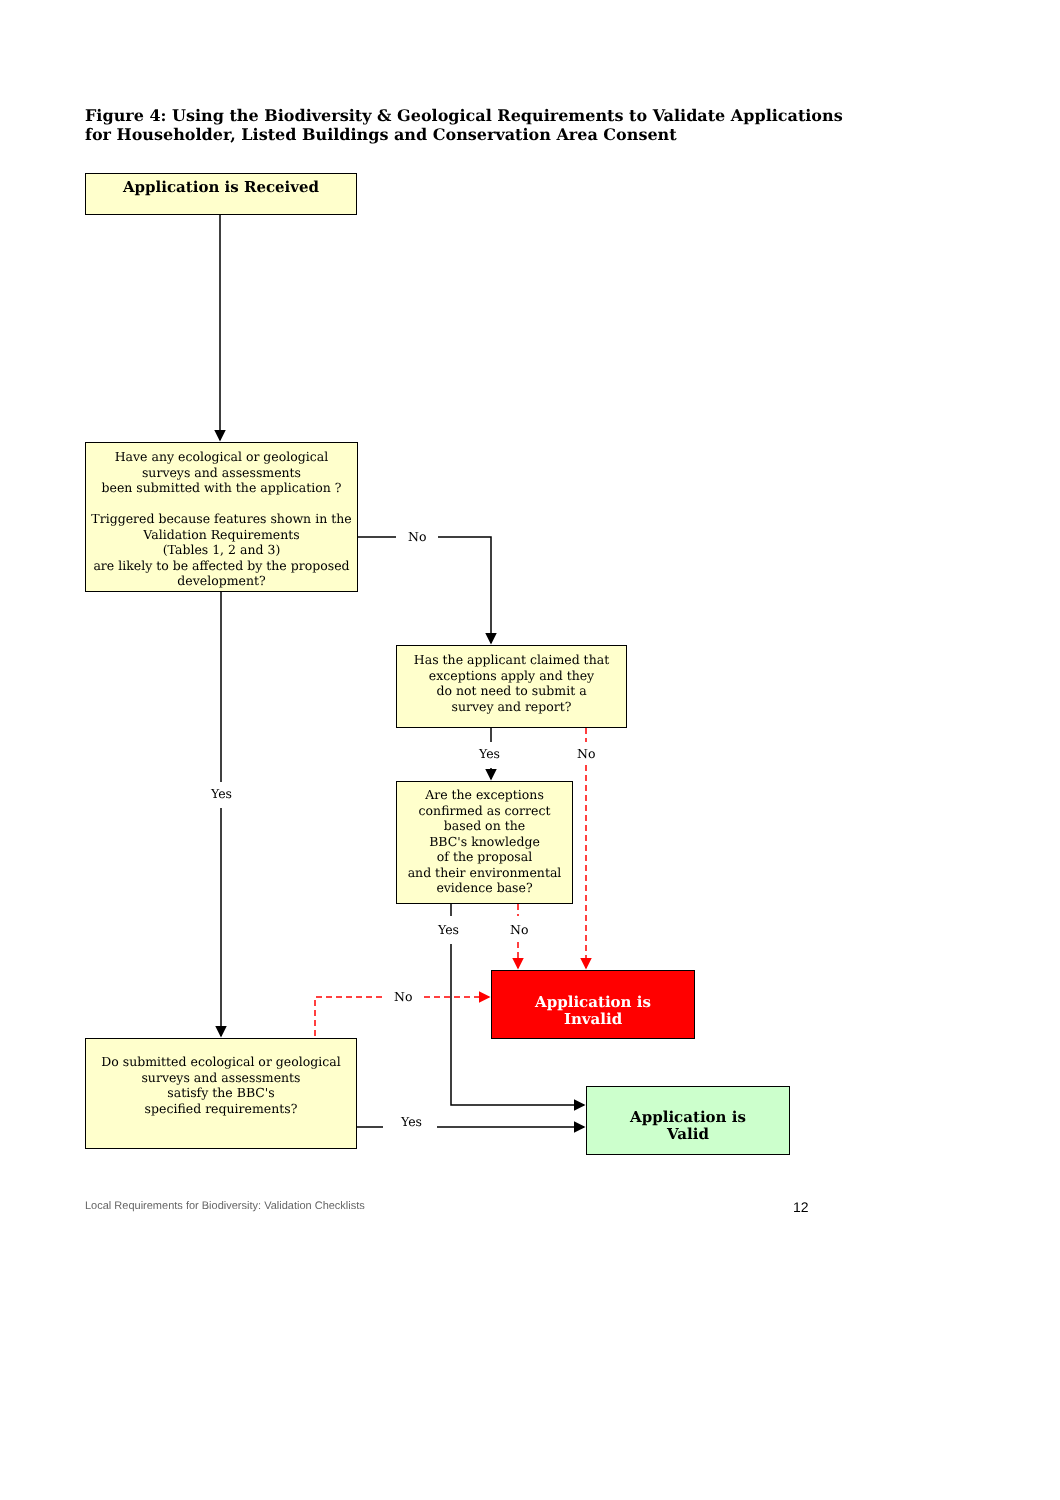Figure 4: Using the Biodiversity & Geological Requirements to Validate Applications for Householder, Listed Buildings and Conservation Area Consent
Application is Received
Have any ecological or geological
surveys and assessments
been submitted with the application ?
Triggered because features shown in the
Validation Requirements
(Tables 1, 2 and 3)
are likely to be affected by the proposed
development?
No
Has the applicant claimed that
exceptions apply and they
do not need to submit a
survey and report?
Yes No
Yes
Are the exceptions
confirmed as correct
based on the
BBC's knowledge
of the proposal
and their environmental
evidence base?
Yes No
No
Application is
Invalid
Do submitted ecological or geological
surveys and assessments
satisfy the BBC's
specified requirements?
Yes
Application is
Valid
Local Requirements for Biodiversity: Validation Checklists
12